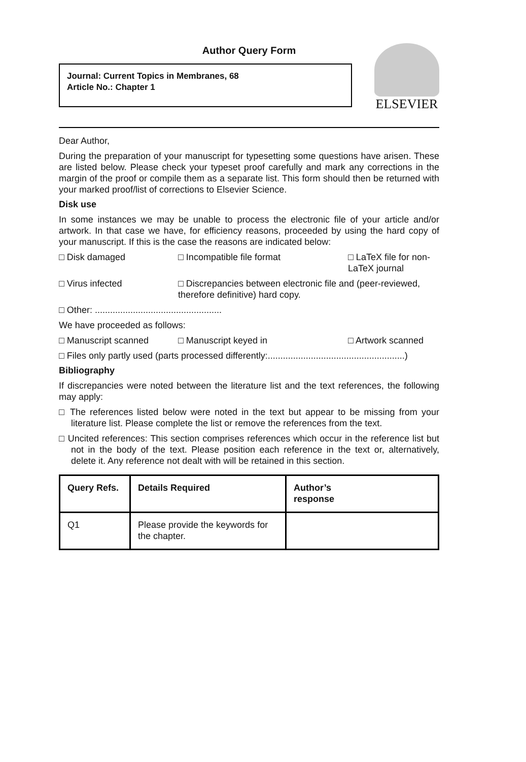Author Query Form
Journal: Current Topics in Membranes, 68
Article No.: Chapter 1
ELSEVIER
Dear Author,
During the preparation of your manuscript for typesetting some questions have arisen. These are listed below. Please check your typeset proof carefully and mark any corrections in the margin of the proof or compile them as a separate list. This form should then be returned with your marked proof/list of corrections to Elsevier Science.
Disk use
In some instances we may be unable to process the electronic file of your article and/or artwork. In that case we have, for efficiency reasons, proceeded by using the hard copy of your manuscript. If this is the case the reasons are indicated below:
□ Disk damaged □ Incompatible file format □ LaTeX file for non-LaTeX journal
□ Virus infected □ Discrepancies between electronic file and (peer-reviewed, therefore definitive) hard copy.
□ Other: ..................................................
We have proceeded as follows:
□ Manuscript scanned □ Manuscript keyed in □ Artwork scanned
□ Files only partly used (parts processed differently:......................................................)
Bibliography
If discrepancies were noted between the literature list and the text references, the following may apply:
□ The references listed below were noted in the text but appear to be missing from your literature list. Please complete the list or remove the references from the text.
□ Uncited references: This section comprises references which occur in the reference list but not in the body of the text. Please position each reference in the text or, alternatively, delete it. Any reference not dealt with will be retained in this section.
| Query Refs. | Details Required | Author’s response |
| --- | --- | --- |
| Q1 | Please provide the keywords for the chapter. | |